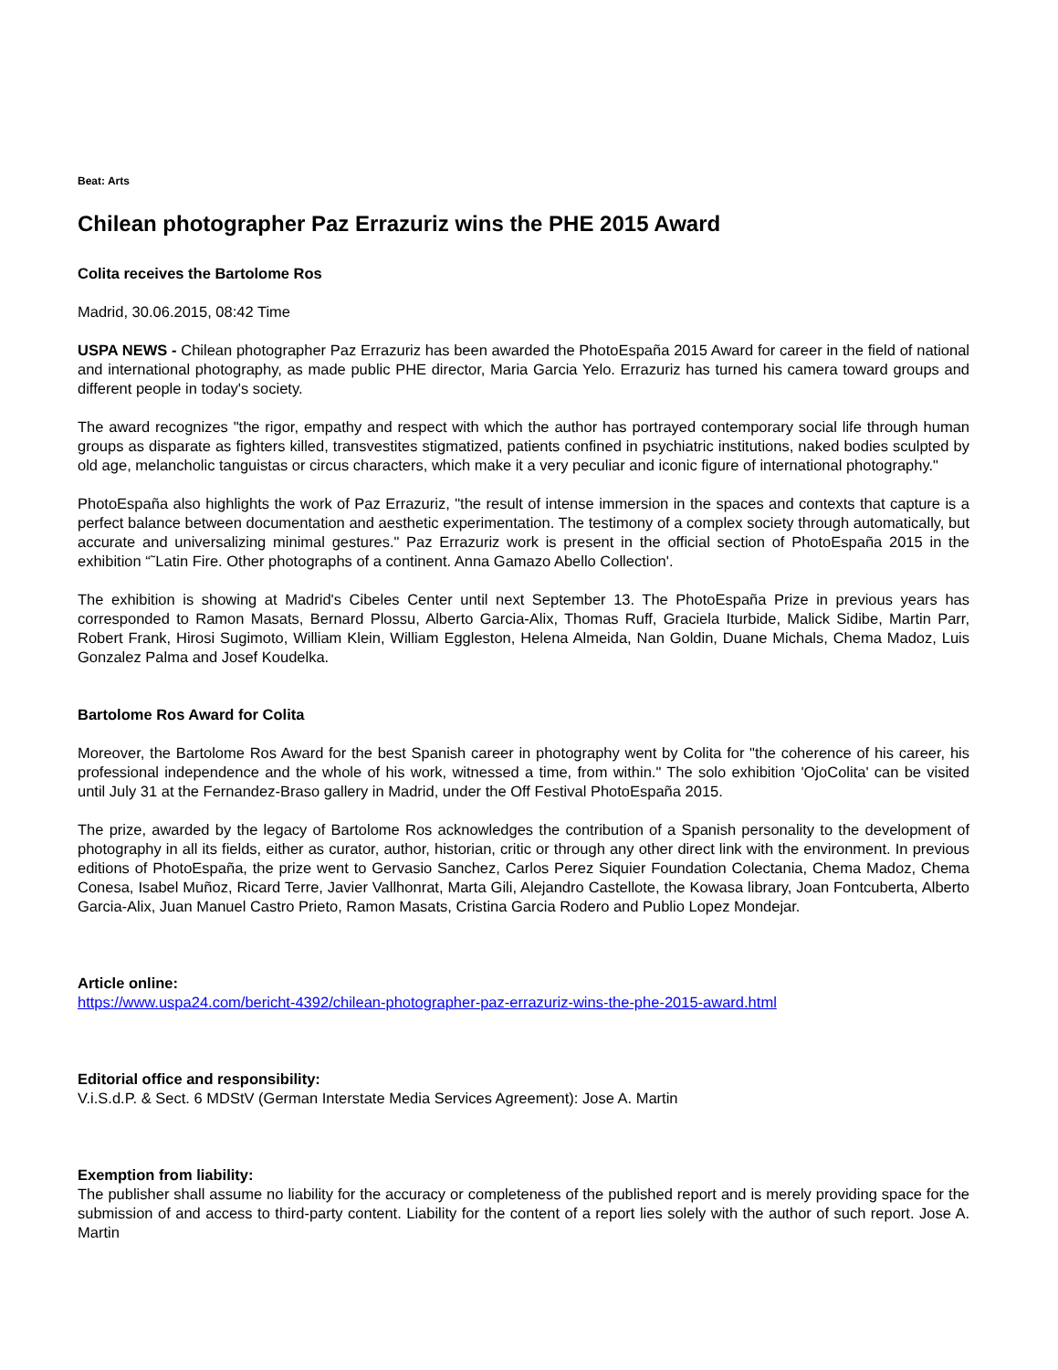Beat: Arts
Chilean photographer Paz Errazuriz wins the PHE 2015 Award
Colita receives the Bartolome Ros
Madrid, 30.06.2015, 08:42 Time
USPA NEWS - Chilean photographer Paz Errazuriz has been awarded the PhotoEspaña 2015 Award for career in the field of national and international photography, as made public PHE director, Maria Garcia Yelo. Errazuriz has turned his camera toward groups and different people in today's society.
The award recognizes "the rigor, empathy and respect with which the author has portrayed contemporary social life through human groups as disparate as fighters killed, transvestites stigmatized, patients confined in psychiatric institutions, naked bodies sculpted by old age, melancholic tanguistas or circus characters, which make it a very peculiar and iconic figure of international photography."
PhotoEspaña also highlights the work of Paz Errazuriz, "the result of intense immersion in the spaces and contexts that capture is a perfect balance between documentation and aesthetic experimentation. The testimony of a complex society through automatically, but accurate and universalizing minimal gestures." Paz Errazuriz work is present in the official section of PhotoEspaña 2015 in the exhibition “˜Latin Fire. Other photographs of a continent. Anna Gamazo Abello Collection'.
The exhibition is showing at Madrid's Cibeles Center until next September 13. The PhotoEspaña Prize in previous years has corresponded to Ramon Masats, Bernard Plossu, Alberto Garcia-Alix, Thomas Ruff, Graciela Iturbide, Malick Sidibe, Martin Parr, Robert Frank, Hirosi Sugimoto, William Klein, William Eggleston, Helena Almeida, Nan Goldin, Duane Michals, Chema Madoz, Luis Gonzalez Palma and Josef Koudelka.
Bartolome Ros Award for Colita
Moreover, the Bartolome Ros Award for the best Spanish career in photography went by Colita for "the coherence of his career, his professional independence and the whole of his work, witnessed a time, from within." The solo exhibition 'OjoColita' can be visited until July 31 at the Fernandez-Braso gallery in Madrid, under the Off Festival PhotoEspaña 2015.
The prize, awarded by the legacy of Bartolome Ros acknowledges the contribution of a Spanish personality to the development of photography in all its fields, either as curator, author, historian, critic or through any other direct link with the environment. In previous editions of PhotoEspaña, the prize went to Gervasio Sanchez, Carlos Perez Siquier Foundation Colectania, Chema Madoz, Chema Conesa, Isabel Muñoz, Ricard Terre, Javier Vallhonrat, Marta Gili, Alejandro Castellote, the Kowasa library, Joan Fontcuberta, Alberto Garcia-Alix, Juan Manuel Castro Prieto, Ramon Masats, Cristina Garcia Rodero and Publio Lopez Mondejar.
Article online:
https://www.uspa24.com/bericht-4392/chilean-photographer-paz-errazuriz-wins-the-phe-2015-award.html
Editorial office and responsibility:
V.i.S.d.P. & Sect. 6 MDStV (German Interstate Media Services Agreement): Jose A. Martin
Exemption from liability:
The publisher shall assume no liability for the accuracy or completeness of the published report and is merely providing space for the submission of and access to third-party content. Liability for the content of a report lies solely with the author of such report. Jose A. Martin